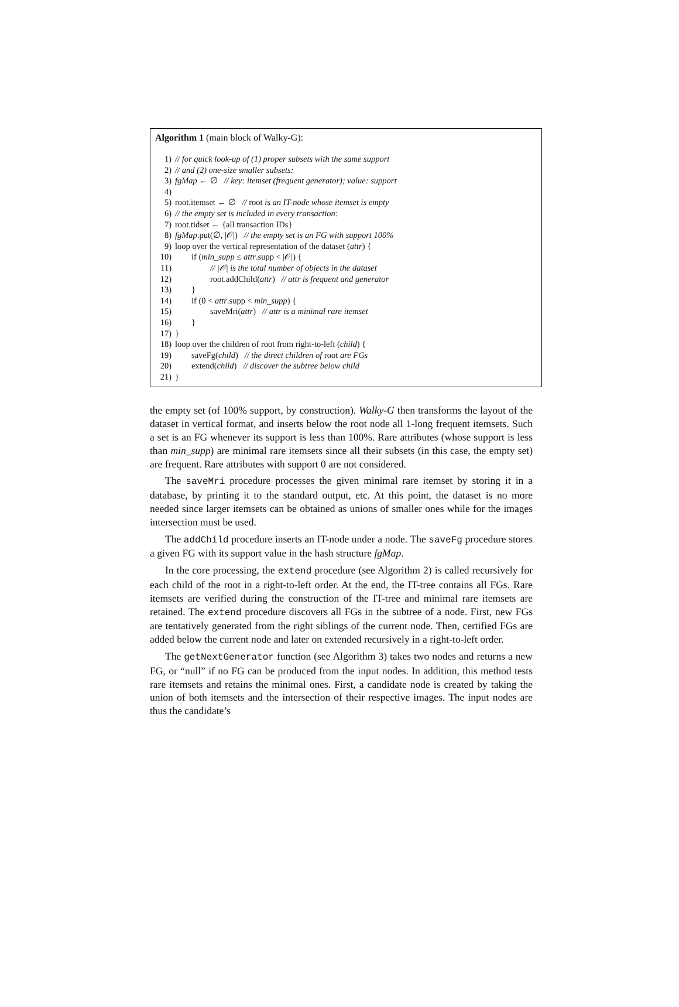Algorithm 1 (main block of Walky-G):
1) // for quick look-up of (1) proper subsets with the same support
2) // and (2) one-size smaller subsets:
3) fgMap ← ∅ // key: itemset (frequent generator); value: support
4)
5) root.itemset ← ∅ // root is an IT-node whose itemset is empty
6) // the empty set is included in every transaction:
7) root.tidset ← {all transaction IDs}
8) fgMap.put(∅, |𝒪|) // the empty set is an FG with support 100%
9) loop over the vertical representation of the dataset (attr) {
10) if (min_supp ≤ attr.supp < |𝒪|) {
11) // |𝒪| is the total number of objects in the dataset
12) root.addChild(attr) // attr is frequent and generator
13) }
14) if (0 < attr.supp < min_supp) {
15) saveMri(attr) // attr is a minimal rare itemset
16) }
17) }
18) loop over the children of root from right-to-left (child) {
19) saveFg(child) // the direct children of root are FGs
20) extend(child) // discover the subtree below child
21) }
the empty set (of 100% support, by construction). Walky-G then transforms the layout of the dataset in vertical format, and inserts below the root node all 1-long frequent itemsets. Such a set is an FG whenever its support is less than 100%. Rare attributes (whose support is less than min_supp) are minimal rare itemsets since all their subsets (in this case, the empty set) are frequent. Rare attributes with support 0 are not considered.
The saveMri procedure processes the given minimal rare itemset by storing it in a database, by printing it to the standard output, etc. At this point, the dataset is no more needed since larger itemsets can be obtained as unions of smaller ones while for the images intersection must be used.
The addChild procedure inserts an IT-node under a node. The saveFg procedure stores a given FG with its support value in the hash structure fgMap.
In the core processing, the extend procedure (see Algorithm 2) is called recursively for each child of the root in a right-to-left order. At the end, the IT-tree contains all FGs. Rare itemsets are verified during the construction of the IT-tree and minimal rare itemsets are retained. The extend procedure discovers all FGs in the subtree of a node. First, new FGs are tentatively generated from the right siblings of the current node. Then, certified FGs are added below the current node and later on extended recursively in a right-to-left order.
The getNextGenerator function (see Algorithm 3) takes two nodes and returns a new FG, or “null” if no FG can be produced from the input nodes. In addition, this method tests rare itemsets and retains the minimal ones. First, a candidate node is created by taking the union of both itemsets and the intersection of their respective images. The input nodes are thus the candidate’s